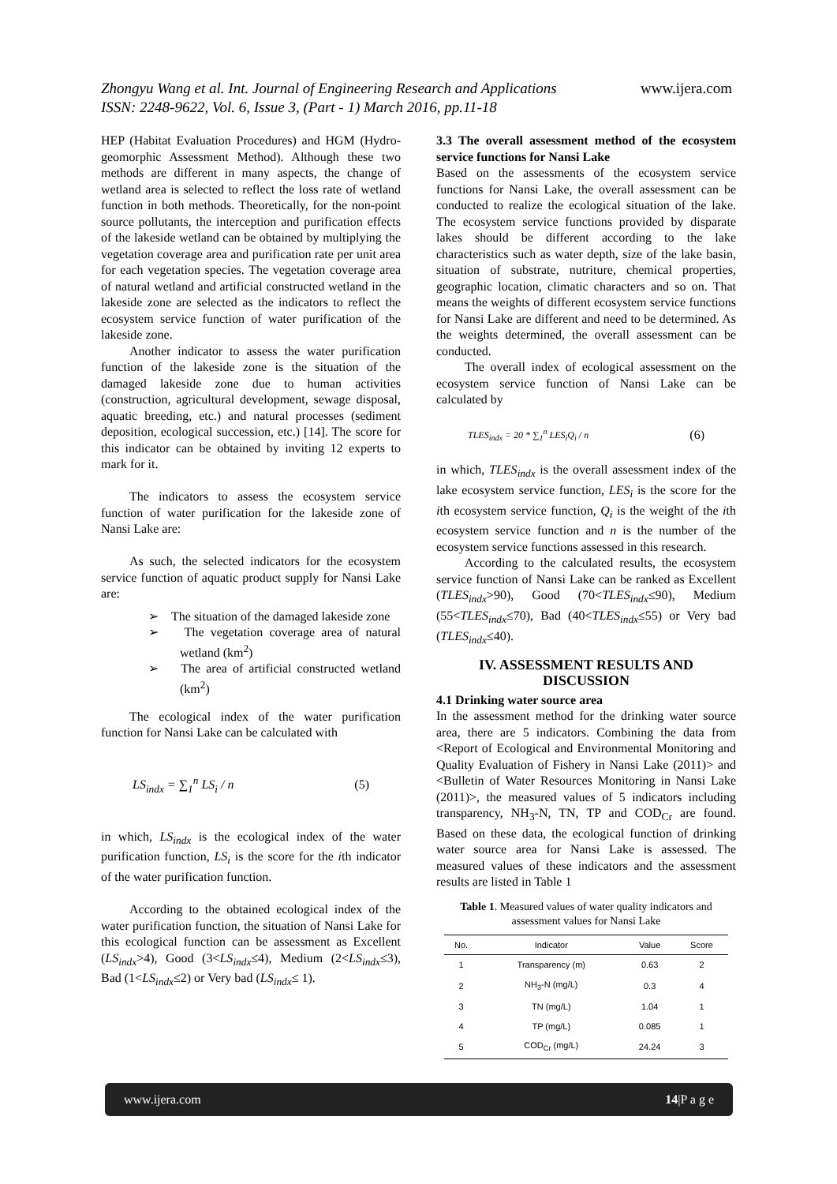www.ijera.com Zhongyu Wang et al. Int. Journal of Engineering Research and Applications
ISSN: 2248-9622, Vol. 6, Issue 3, (Part - 1) March 2016, pp.11-18
HEP (Habitat Evaluation Procedures) and HGM (Hydro-geomorphic Assessment Method). Although these two methods are different in many aspects, the change of wetland area is selected to reflect the loss rate of wetland function in both methods. Theoretically, for the non-point source pollutants, the interception and purification effects of the lakeside wetland can be obtained by multiplying the vegetation coverage area and purification rate per unit area for each vegetation species. The vegetation coverage area of natural wetland and artificial constructed wetland in the lakeside zone are selected as the indicators to reflect the ecosystem service function of water purification of the lakeside zone.
Another indicator to assess the water purification function of the lakeside zone is the situation of the damaged lakeside zone due to human activities (construction, agricultural development, sewage disposal, aquatic breeding, etc.) and natural processes (sediment deposition, ecological succession, etc.) [14]. The score for this indicator can be obtained by inviting 12 experts to mark for it.
The indicators to assess the ecosystem service function of water purification for the lakeside zone of Nansi Lake are:
As such, the selected indicators for the ecosystem service function of aquatic product supply for Nansi Lake are:
➢ The situation of the damaged lakeside zone
➢ The vegetation coverage area of natural wetland (km<sup>2</sup>)
➢ The area of artificial constructed wetland (km<sup>2</sup>)
The ecological index of the water purification function for Nansi Lake can be calculated with
LS<sub>indx</sub> = ∑<sub>1</sub><sup>n</sup> LS<sub>i</sub> / n (5)
in which, LS<sub>indx</sub> is the ecological index of the water purification function, LS<sub>i</sub> is the score for the ith indicator of the water purification function.
According to the obtained ecological index of the water purification function, the situation of Nansi Lake for this ecological function can be assessment as Excellent (LS<sub>indx</sub>>4), Good (3<LS<sub>indx</sub>≤4), Medium (2<LS<sub>indx</sub>≤3), Bad (1<LS<sub>indx</sub>≤2) or Very bad (LS<sub>indx</sub>≤ 1).
3.3 The overall assessment method of the ecosystem service functions for Nansi Lake
Based on the assessments of the ecosystem service functions for Nansi Lake, the overall assessment can be conducted to realize the ecological situation of the lake. The ecosystem service functions provided by disparate lakes should be different according to the lake characteristics such as water depth, size of the lake basin, situation of substrate, nutriture, chemical properties, geographic location, climatic characters and so on. That means the weights of different ecosystem service functions for Nansi Lake are different and need to be determined. As the weights determined, the overall assessment can be conducted.
The overall index of ecological assessment on the ecosystem service function of Nansi Lake can be calculated by
TLES<sub>indx</sub> = 20 * ∑<sub>1</sub><sup>n</sup> LES<sub>i</sub>Q<sub>i</sub> / n (6)
in which, TLES<sub>indx</sub> is the overall assessment index of the lake ecosystem service function, LES<sub>i</sub> is the score for the ith ecosystem service function, Q<sub>i</sub> is the weight of the ith ecosystem service function and n is the number of the ecosystem service functions assessed in this research.
According to the calculated results, the ecosystem service function of Nansi Lake can be ranked as Excellent (TLES<sub>indx</sub>>90), Good (70<TLES<sub>indx</sub>≤90), Medium (55<TLES<sub>indx</sub>≤70), Bad (40<TLES<sub>indx</sub>≤55) or Very bad (TLES<sub>indx</sub>≤40).
IV. ASSESSMENT RESULTS AND DISCUSSION
4.1 Drinking water source area
In the assessment method for the drinking water source area, there are 5 indicators. Combining the data from <Report of Ecological and Environmental Monitoring and Quality Evaluation of Fishery in Nansi Lake (2011)> and <Bulletin of Water Resources Monitoring in Nansi Lake (2011)>, the measured values of 5 indicators including transparency, NH<sub>3</sub>-N, TN, TP and COD<sub>Cr</sub> are found. Based on these data, the ecological function of drinking water source area for Nansi Lake is assessed. The measured values of these indicators and the assessment results are listed in Table 1
Table 1. Measured values of water quality indicators and assessment values for Nansi Lake
| No. | Indicator | Value | Score |
| --- | --- | --- | --- |
| 1 | Transparency (m) | 0.63 | 2 |
| 2 | NH<sub>3</sub>-N (mg/L) | 0.3 | 4 |
| 3 | TN (mg/L) | 1.04 | 1 |
| 4 | TP (mg/L) | 0.085 | 1 |
| 5 | COD<sub>Cr</sub> (mg/L) | 24.24 | 3 |
www.ijera.com 14|P a g e